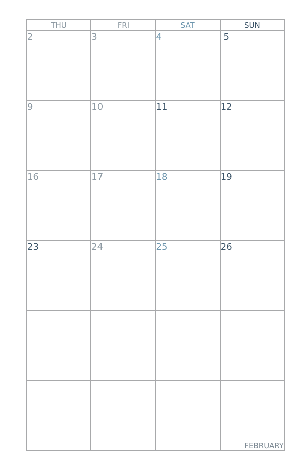| THU | FRI | SAT | SUN |
| --- | --- | --- | --- |
| 2 | 3 | 4 | 5 |
| 9 | 10 | 11 | 12 |
| 16 | 17 | 18 | 19 |
| 23 | 24 | 25 | 26 |
| | | | FEBRUARY |